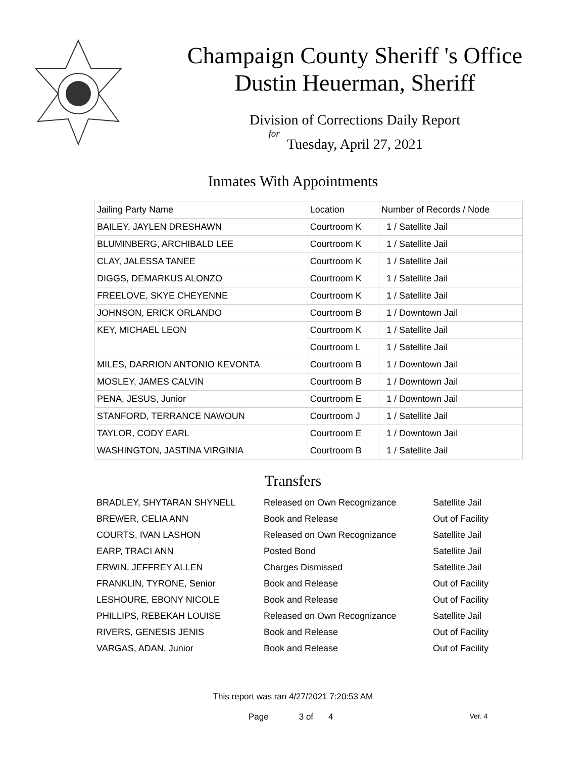Champaign County Sheriff 's Office
Dustin Heuerman, Sheriff
Division of Corrections Daily Report
for
Tuesday, April 27, 2021
Inmates With Appointments
| Jailing Party Name | Location | Number of Records / Node |
| --- | --- | --- |
| BAILEY, JAYLEN DRESHAWN | Courtroom K | 1 / Satellite Jail |
| BLUMINBERG, ARCHIBALD LEE | Courtroom K | 1 / Satellite Jail |
| CLAY, JALESSA TANEE | Courtroom K | 1 / Satellite Jail |
| DIGGS, DEMARKUS ALONZO | Courtroom K | 1 / Satellite Jail |
| FREELOVE, SKYE CHEYENNE | Courtroom K | 1 / Satellite Jail |
| JOHNSON, ERICK ORLANDO | Courtroom B | 1 / Downtown Jail |
| KEY, MICHAEL LEON | Courtroom K | 1 / Satellite Jail |
| | Courtroom L | 1 / Satellite Jail |
| MILES, DARRION ANTONIO KEVONTA | Courtroom B | 1 / Downtown Jail |
| MOSLEY, JAMES CALVIN | Courtroom B | 1 / Downtown Jail |
| PENA, JESUS, Junior | Courtroom E | 1 / Downtown Jail |
| STANFORD, TERRANCE NAWOUN | Courtroom J | 1 / Satellite Jail |
| TAYLOR, CODY EARL | Courtroom E | 1 / Downtown Jail |
| WASHINGTON, JASTINA VIRGINIA | Courtroom B | 1 / Satellite Jail |
Transfers
| BRADLEY, SHYTARAN SHYNELL | Released on Own Recognizance | Satellite Jail |
| BREWER, CELIA ANN | Book and Release | Out of Facility |
| COURTS, IVAN LASHON | Released on Own Recognizance | Satellite Jail |
| EARP, TRACI ANN | Posted Bond | Satellite Jail |
| ERWIN, JEFFREY ALLEN | Charges Dismissed | Satellite Jail |
| FRANKLIN, TYRONE, Senior | Book and Release | Out of Facility |
| LESHOURE, EBONY NICOLE | Book and Release | Out of Facility |
| PHILLIPS, REBEKAH LOUISE | Released on Own Recognizance | Satellite Jail |
| RIVERS, GENESIS JENIS | Book and Release | Out of Facility |
| VARGAS, ADAN, Junior | Book and Release | Out of Facility |
This report was ran 4/27/2021 7:20:53 AM
Page 3 of 4 Ver. 4